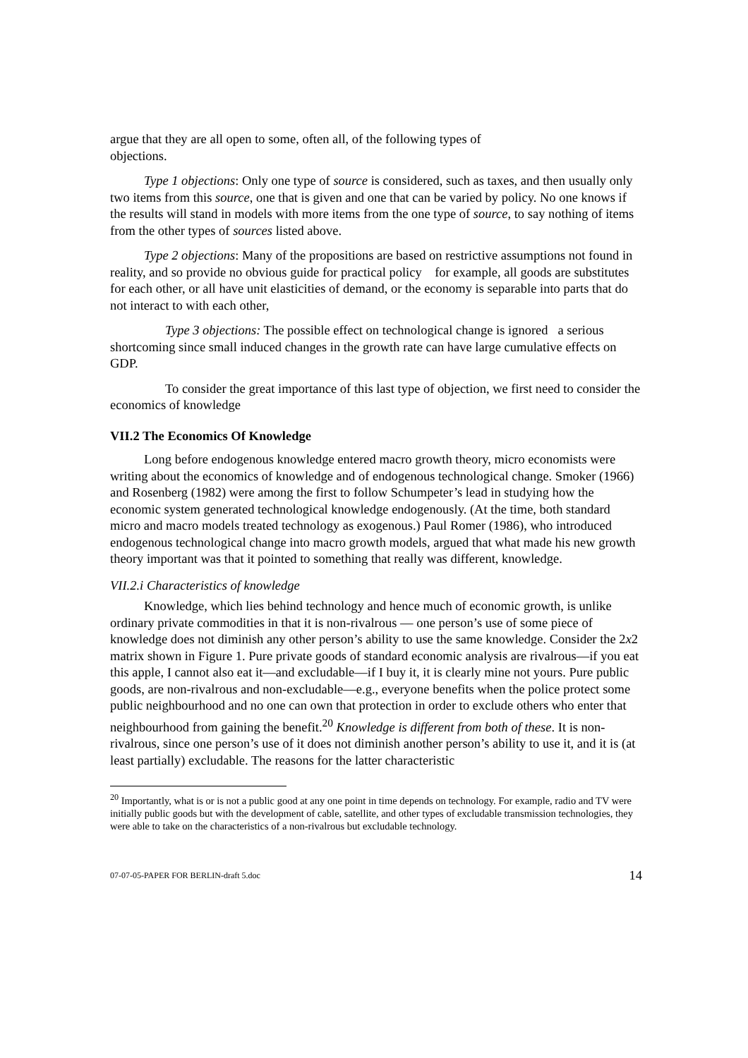argue that they are all open to some, often all, of the following types of
objections.
Type 1 objections: Only one type of source is considered, such as taxes, and then usually only two items from this source, one that is given and one that can be varied by policy. No one knows if the results will stand in models with more items from the one type of source, to say nothing of items from the other types of sources listed above.
Type 2 objections: Many of the propositions are based on restrictive assumptions not found in reality, and so provide no obvious guide for practical policy for example, all goods are substitutes for each other, or all have unit elasticities of demand, or the economy is separable into parts that do not interact to with each other,
Type 3 objections: The possible effect on technological change is ignored a serious shortcoming since small induced changes in the growth rate can have large cumulative effects on GDP.
To consider the great importance of this last type of objection, we first need to consider the economics of knowledge
VII.2 The Economics Of Knowledge
Long before endogenous knowledge entered macro growth theory, micro economists were writing about the economics of knowledge and of endogenous technological change. Smoker (1966) and Rosenberg (1982) were among the first to follow Schumpeter’s lead in studying how the economic system generated technological knowledge endogenously. (At the time, both standard micro and macro models treated technology as exogenous.) Paul Romer (1986), who introduced endogenous technological change into macro growth models, argued that what made his new growth theory important was that it pointed to something that really was different, knowledge.
VII.2.i Characteristics of knowledge
Knowledge, which lies behind technology and hence much of economic growth, is unlike ordinary private commodities in that it is non-rivalrous — one person’s use of some piece of knowledge does not diminish any other person’s ability to use the same knowledge. Consider the 2x2 matrix shown in Figure 1. Pure private goods of standard economic analysis are rivalrous—if you eat this apple, I cannot also eat it—and excludable—if I buy it, it is clearly mine not yours. Pure public goods, are non-rivalrous and non-excludable—e.g., everyone benefits when the police protect some public neighbourhood and no one can own that protection in order to exclude others who enter that neighbourhood from gaining the benefit.<sup>20</sup> Knowledge is different from both of these. It is non-rivalrous, since one person’s use of it does not diminish another person’s ability to use it, and it is (at least partially) excludable. The reasons for the latter characteristic
<sup>20</sup> Importantly, what is or is not a public good at any one point in time depends on technology. For example, radio and TV were initially public goods but with the development of cable, satellite, and other types of excludable transmission technologies, they were able to take on the characteristics of a non-rivalrous but excludable technology.
07-07-05-PAPER FOR BERLIN-draft 5.doc 14